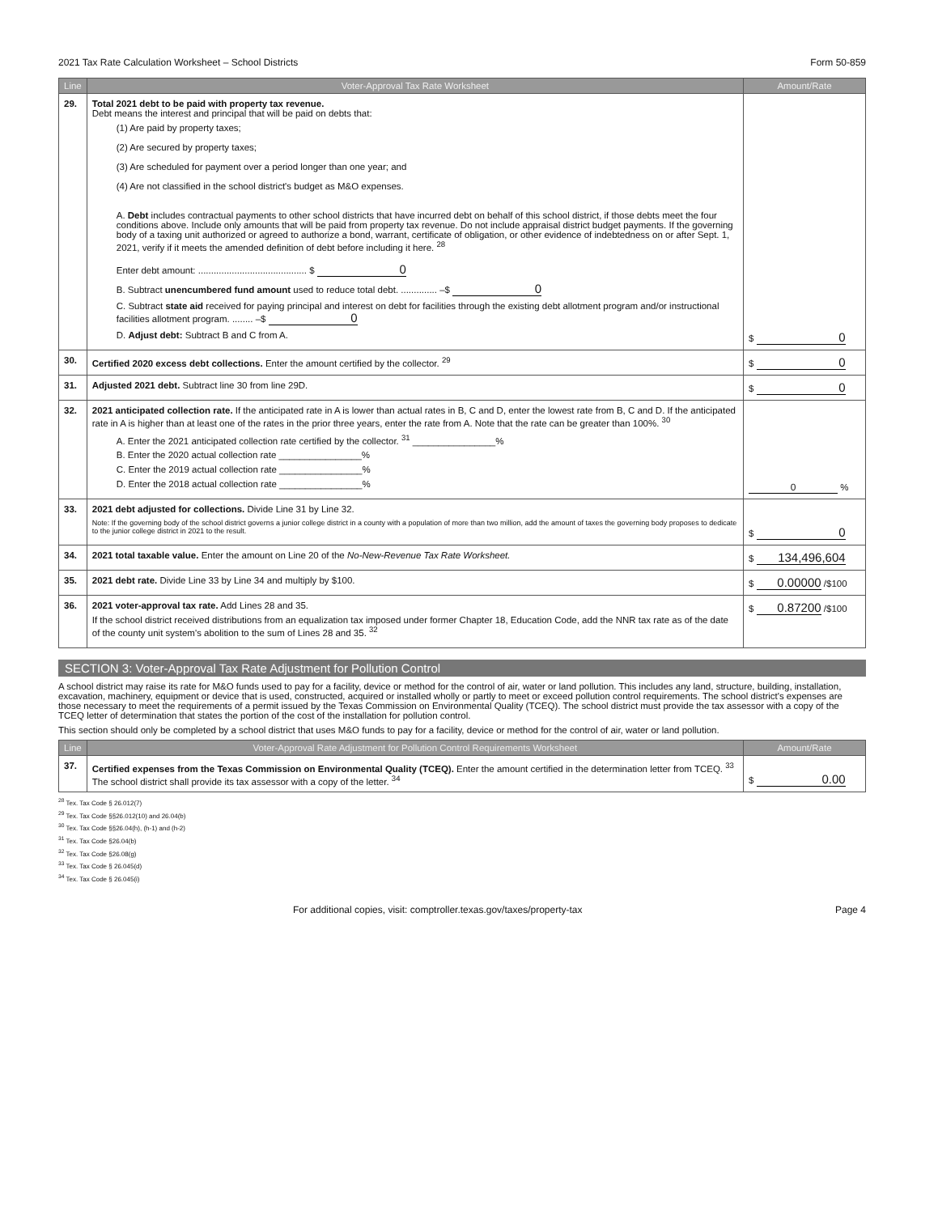2021 Tax Rate Calculation Worksheet – School Districts Form 50-859
| Line | Voter-Approval Tax Rate Worksheet | Amount/Rate |
| --- | --- | --- |
| 29. | Total 2021 debt to be paid with property tax revenue. Debt means the interest and principal that will be paid on debts that: (1) Are paid by property taxes; (2) Are secured by property taxes; (3) Are scheduled for payment over a period longer than one year; and (4) Are not classified in the school district's budget as M&O expenses. A. Debt includes contractual payments to other school districts that have incurred debt on behalf of this school district, if those debts meet the four conditions above. Include only amounts that will be paid from property tax revenue. Do not include appraisal district budget payments. If the governing body of a taxing unit authorized or agreed to authorize a bond, warrant, certificate of obligation, or other evidence of indebtedness on or after Sept. 1, 2021, verify if it meets the amended definition of debt before including it here. <sup>28</sup> Enter debt amount: .......................................... $ 0 B. Subtract unencumbered fund amount used to reduce total debt. .............. –$ 0 C. Subtract state aid received for paying principal and interest on debt for facilities through the existing debt allotment program and/or instructional facilities allotment program. ........ –$ 0 D. Adjust debt: Subtract B and C from A. | $ 0 |
| 30. | Certified 2020 excess debt collections. Enter the amount certified by the collector. <sup>29</sup> | $ 0 |
| 31. | Adjusted 2021 debt. Subtract line 30 from line 29D. | $ 0 |
| 32. | 2021 anticipated collection rate. If the anticipated rate in A is lower than actual rates in B, C and D, enter the lowest rate from B, C and D. If the anticipated rate in A is higher than at least one of the rates in the prior three years, enter the rate from A. Note that the rate can be greater than 100%. <sup>30</sup> A. Enter the 2021 anticipated collection rate certified by the collector. <sup>31</sup> ________________% B. Enter the 2020 actual collection rate ________________% C. Enter the 2019 actual collection rate ________________% D. Enter the 2018 actual collection rate ________________% | 0 % |
| 33. | 2021 debt adjusted for collections. Divide Line 31 by Line 32. Note: If the governing body of the school district governs a junior college district in a county with a population of more than two million, add the amount of taxes the governing body proposes to dedicate to the junior college district in 2021 to the result. | $ 0 |
| 34. | 2021 total taxable value. Enter the amount on Line 20 of the No-New-Revenue Tax Rate Worksheet. | $ 134,496,604 |
| 35. | 2021 debt rate. Divide Line 33 by Line 34 and multiply by $100. | $ 0.00000 /$100 |
| 36. | 2021 voter-approval tax rate. Add Lines 28 and 35. If the school district received distributions from an equalization tax imposed under former Chapter 18, Education Code, add the NNR tax rate as of the date of the county unit system's abolition to the sum of Lines 28 and 35. <sup>32</sup> | $ 0.87200 /$100 |
SECTION 3: Voter-Approval Tax Rate Adjustment for Pollution Control
A school district may raise its rate for M&O funds used to pay for a facility, device or method for the control of air, water or land pollution. This includes any land, structure, building, installation, excavation, machinery, equipment or device that is used, constructed, acquired or installed wholly or partly to meet or exceed pollution control requirements. The school district's expenses are those necessary to meet the requirements of a permit issued by the Texas Commission on Environmental Quality (TCEQ). The school district must provide the tax assessor with a copy of the TCEQ letter of determination that states the portion of the cost of the installation for pollution control.
This section should only be completed by a school district that uses M&O funds to pay for a facility, device or method for the control of air, water or land pollution.
| Line | Voter-Approval Rate Adjustment for Pollution Control Requirements Worksheet | Amount/Rate |
| --- | --- | --- |
| 37. | Certified expenses from the Texas Commission on Environmental Quality (TCEQ). Enter the amount certified in the determination letter from TCEQ. <sup>33</sup> The school district shall provide its tax assessor with a copy of the letter. <sup>34</sup> | $ 0.00 |
<sup>28</sup> Tex. Tax Code § 26.012(7)
<sup>29</sup> Tex. Tax Code §§26.012(10) and 26.04(b)
<sup>30</sup> Tex. Tax Code §§26.04(h), (h-1) and (h-2)
<sup>31</sup> Tex. Tax Code §26.04(b)
<sup>32</sup> Tex. Tax Code §26.08(g)
<sup>33</sup> Tex. Tax Code § 26.045(d)
<sup>34</sup> Tex. Tax Code § 26.045(i)
For additional copies, visit: comptroller.texas.gov/taxes/property-tax Page 4